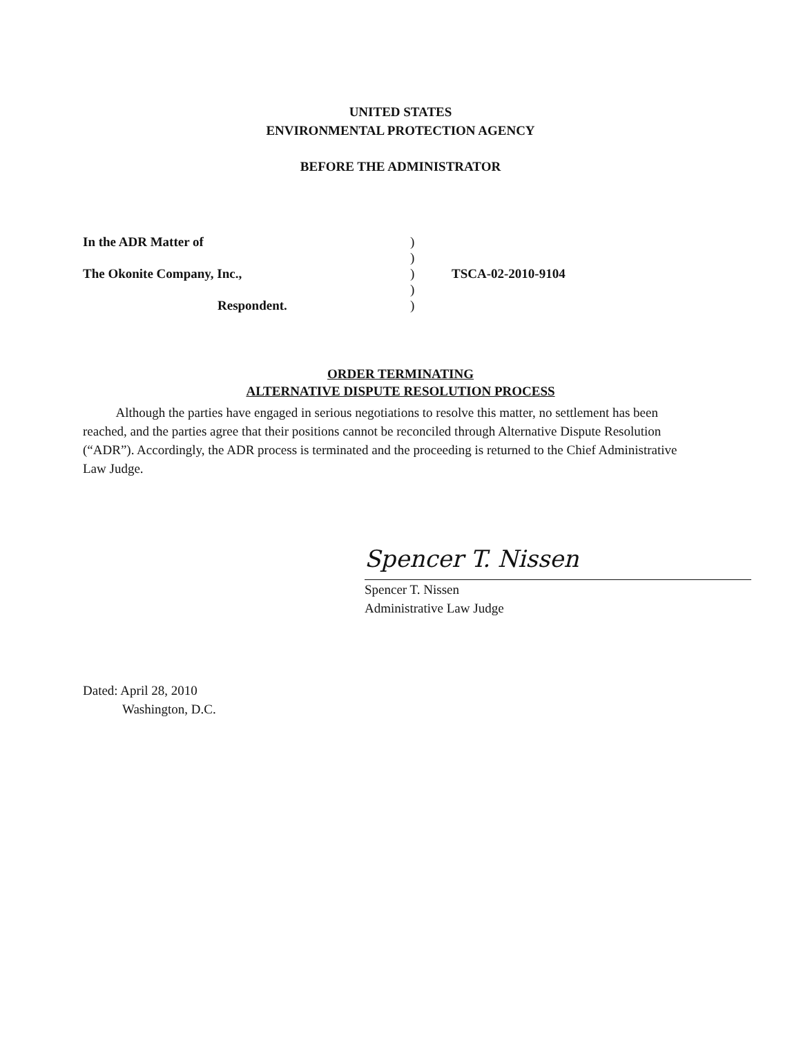UNITED STATES
ENVIRONMENTAL PROTECTION AGENCY
BEFORE THE ADMINISTRATOR
In the ADR Matter of)
)
The Okonite Company, Inc.,) TSCA-02-2010-9104
)
Respondent.)
ORDER TERMINATING
ALTERNATIVE DISPUTE RESOLUTION PROCESS
Although the parties have engaged in serious negotiations to resolve this matter, no settlement has been reached, and the parties agree that their positions cannot be reconciled through Alternative Dispute Resolution (“ADR”). Accordingly, the ADR process is terminated and the proceeding is returned to the Chief Administrative Law Judge.
Spencer T. Nissen
Spencer T. Nissen
Administrative Law Judge
Dated: April 28, 2010
Washington, D.C.